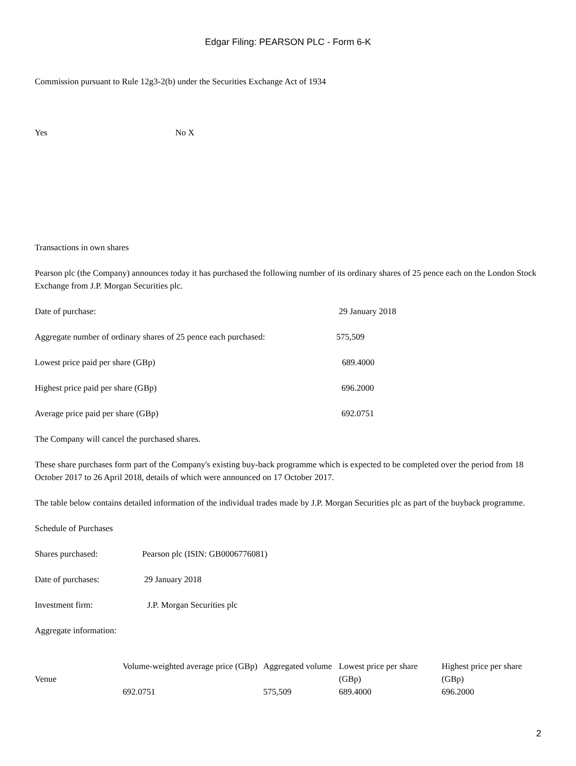Edgar Filing: PEARSON PLC - Form 6-K
Commission pursuant to Rule 12g3-2(b) under the Securities Exchange Act of 1934
Yes No X
Transactions in own shares
Pearson plc (the Company) announces today it has purchased the following number of its ordinary shares of 25 pence each on the London Stock Exchange from J.P. Morgan Securities plc.
Date of purchase: 29 January 2018
Aggregate number of ordinary shares of 25 pence each purchased: 575,509
Lowest price paid per share (GBp) 689.4000
Highest price paid per share (GBp) 696.2000
Average price paid per share (GBp) 692.0751
The Company will cancel the purchased shares.
These share purchases form part of the Company's existing buy-back programme which is expected to be completed over the period from 18 October 2017 to 26 April 2018, details of which were announced on 17 October 2017.
The table below contains detailed information of the individual trades made by J.P. Morgan Securities plc as part of the buyback programme.
Schedule of Purchases
Shares purchased: Pearson plc (ISIN: GB0006776081)
Date of purchases: 29 January 2018
Investment firm: J.P. Morgan Securities plc
Aggregate information:
| Venue | Volume-weighted average price (GBp) | Aggregated volume | Lowest price per share (GBp) | Highest price per share (GBp) |
| --- | --- | --- | --- | --- |
| | 692.0751 | 575,509 | 689.4000 | 696.2000 |
2